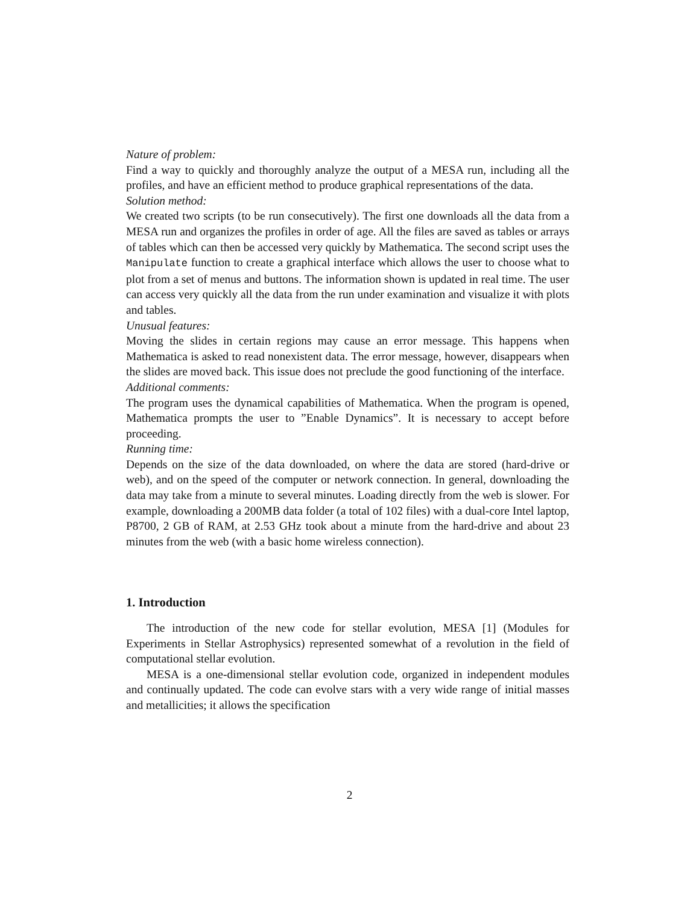Nature of problem:
Find a way to quickly and thoroughly analyze the output of a MESA run, including all the profiles, and have an efficient method to produce graphical representations of the data.
Solution method:
We created two scripts (to be run consecutively). The first one downloads all the data from a MESA run and organizes the profiles in order of age. All the files are saved as tables or arrays of tables which can then be accessed very quickly by Mathematica. The second script uses the Manipulate function to create a graphical interface which allows the user to choose what to plot from a set of menus and buttons. The information shown is updated in real time. The user can access very quickly all the data from the run under examination and visualize it with plots and tables.
Unusual features:
Moving the slides in certain regions may cause an error message. This happens when Mathematica is asked to read nonexistent data. The error message, however, disappears when the slides are moved back. This issue does not preclude the good functioning of the interface.
Additional comments:
The program uses the dynamical capabilities of Mathematica. When the program is opened, Mathematica prompts the user to ”Enable Dynamics”. It is necessary to accept before proceeding.
Running time:
Depends on the size of the data downloaded, on where the data are stored (hard-drive or web), and on the speed of the computer or network connection. In general, downloading the data may take from a minute to several minutes. Loading directly from the web is slower. For example, downloading a 200MB data folder (a total of 102 files) with a dual-core Intel laptop, P8700, 2 GB of RAM, at 2.53 GHz took about a minute from the hard-drive and about 23 minutes from the web (with a basic home wireless connection).
1. Introduction
The introduction of the new code for stellar evolution, MESA [1] (Modules for Experiments in Stellar Astrophysics) represented somewhat of a revolution in the field of computational stellar evolution.
MESA is a one-dimensional stellar evolution code, organized in independent modules and continually updated. The code can evolve stars with a very wide range of initial masses and metallicities; it allows the specification
2